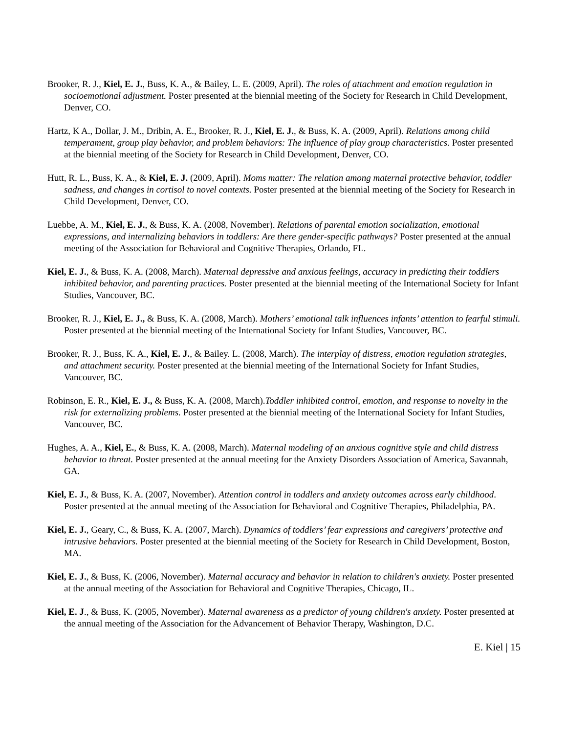Brooker, R. J., Kiel, E. J., Buss, K. A., & Bailey, L. E. (2009, April). The roles of attachment and emotion regulation in socioemotional adjustment. Poster presented at the biennial meeting of the Society for Research in Child Development, Denver, CO.
Hartz, K A., Dollar, J. M., Dribin, A. E., Brooker, R. J., Kiel, E. J., & Buss, K. A. (2009, April). Relations among child temperament, group play behavior, and problem behaviors: The influence of play group characteristics. Poster presented at the biennial meeting of the Society for Research in Child Development, Denver, CO.
Hutt, R. L., Buss, K. A., & Kiel, E. J. (2009, April). Moms matter: The relation among maternal protective behavior, toddler sadness, and changes in cortisol to novel contexts. Poster presented at the biennial meeting of the Society for Research in Child Development, Denver, CO.
Luebbe, A. M., Kiel, E. J., & Buss, K. A. (2008, November). Relations of parental emotion socialization, emotional expressions, and internalizing behaviors in toddlers: Are there gender-specific pathways? Poster presented at the annual meeting of the Association for Behavioral and Cognitive Therapies, Orlando, FL.
Kiel, E. J., & Buss, K. A. (2008, March). Maternal depressive and anxious feelings, accuracy in predicting their toddlers inhibited behavior, and parenting practices. Poster presented at the biennial meeting of the International Society for Infant Studies, Vancouver, BC.
Brooker, R. J., Kiel, E. J., & Buss, K. A. (2008, March). Mothers’ emotional talk influences infants’ attention to fearful stimuli. Poster presented at the biennial meeting of the International Society for Infant Studies, Vancouver, BC.
Brooker, R. J., Buss, K. A., Kiel, E. J., & Bailey. L. (2008, March). The interplay of distress, emotion regulation strategies, and attachment security. Poster presented at the biennial meeting of the International Society for Infant Studies, Vancouver, BC.
Robinson, E. R., Kiel, E. J., & Buss, K. A. (2008, March).Toddler inhibited control, emotion, and response to novelty in the risk for externalizing problems. Poster presented at the biennial meeting of the International Society for Infant Studies, Vancouver, BC.
Hughes, A. A., Kiel, E., & Buss, K. A. (2008, March). Maternal modeling of an anxious cognitive style and child distress behavior to threat. Poster presented at the annual meeting for the Anxiety Disorders Association of America, Savannah, GA.
Kiel, E. J., & Buss, K. A. (2007, November). Attention control in toddlers and anxiety outcomes across early childhood. Poster presented at the annual meeting of the Association for Behavioral and Cognitive Therapies, Philadelphia, PA.
Kiel, E. J., Geary, C., & Buss, K. A. (2007, March). Dynamics of toddlers’ fear expressions and caregivers’ protective and intrusive behaviors. Poster presented at the biennial meeting of the Society for Research in Child Development, Boston, MA.
Kiel, E. J., & Buss, K. (2006, November). Maternal accuracy and behavior in relation to children's anxiety. Poster presented at the annual meeting of the Association for Behavioral and Cognitive Therapies, Chicago, IL.
Kiel, E. J., & Buss, K. (2005, November). Maternal awareness as a predictor of young children's anxiety. Poster presented at the annual meeting of the Association for the Advancement of Behavior Therapy, Washington, D.C.
E. Kiel | 15